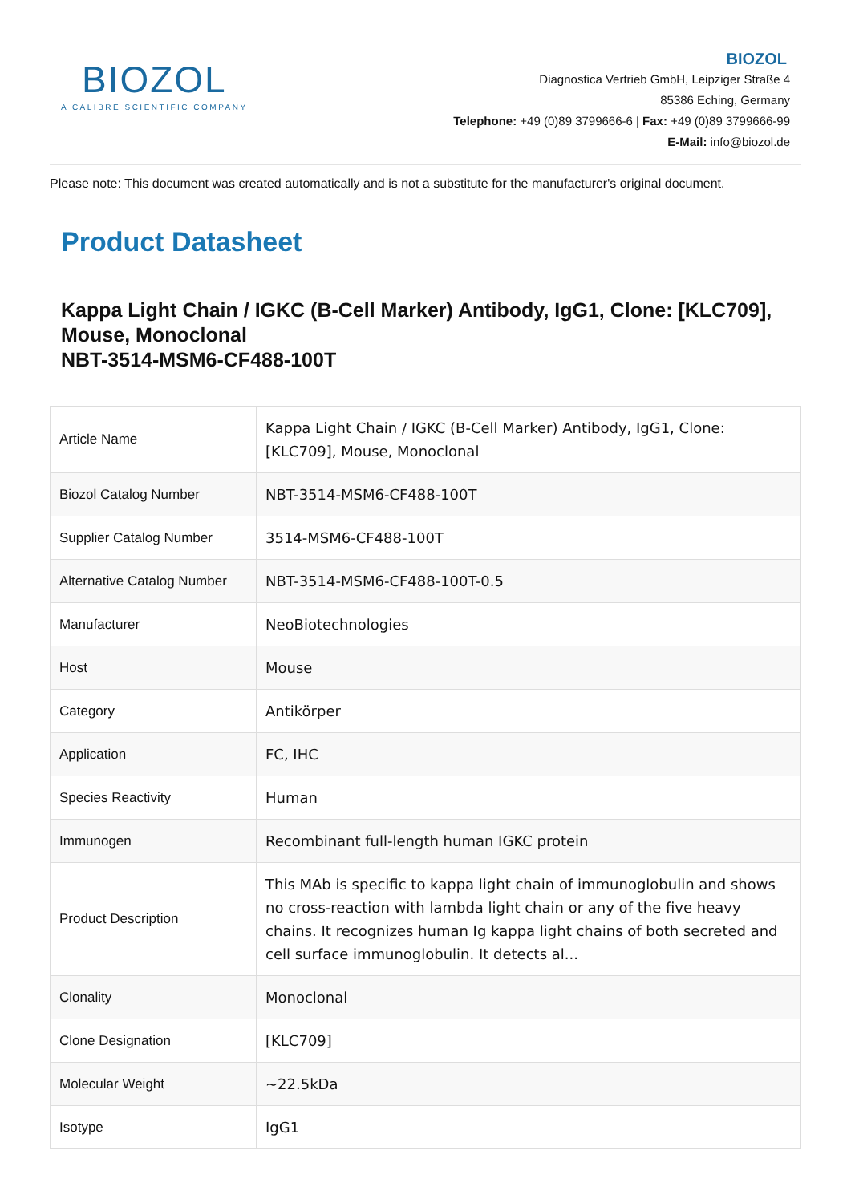BIOZOL
A CALIBRE SCIENTIFIC COMPANY
BIOZOL
Diagnostica Vertrieb GmbH, Leipziger Straße 4
85386 Eching, Germany
Telephone: +49 (0)89 3799666-6 | Fax: +49 (0)89 3799666-99
E-Mail: info@biozol.de
Please note: This document was created automatically and is not a substitute for the manufacturer's original document.
Product Datasheet
Kappa Light Chain / IGKC (B-Cell Marker) Antibody, IgG1, Clone: [KLC709], Mouse, Monoclonal
NBT-3514-MSM6-CF488-100T
| Article Name | Kappa Light Chain / IGKC (B-Cell Marker) Antibody, IgG1, Clone: [KLC709], Mouse, Monoclonal |
| Biozol Catalog Number | NBT-3514-MSM6-CF488-100T |
| Supplier Catalog Number | 3514-MSM6-CF488-100T |
| Alternative Catalog Number | NBT-3514-MSM6-CF488-100T-0.5 |
| Manufacturer | NeoBiotechnologies |
| Host | Mouse |
| Category | Antikörper |
| Application | FC, IHC |
| Species Reactivity | Human |
| Immunogen | Recombinant full-length human IGKC protein |
| Product Description | This MAb is specific to kappa light chain of immunoglobulin and shows no cross-reaction with lambda light chain or any of the five heavy chains. It recognizes human Ig kappa light chains of both secreted and cell surface immunoglobulin. It detects al... |
| Clonality | Monoclonal |
| Clone Designation | [KLC709] |
| Molecular Weight | ~22.5kDa |
| Isotype | IgG1 |